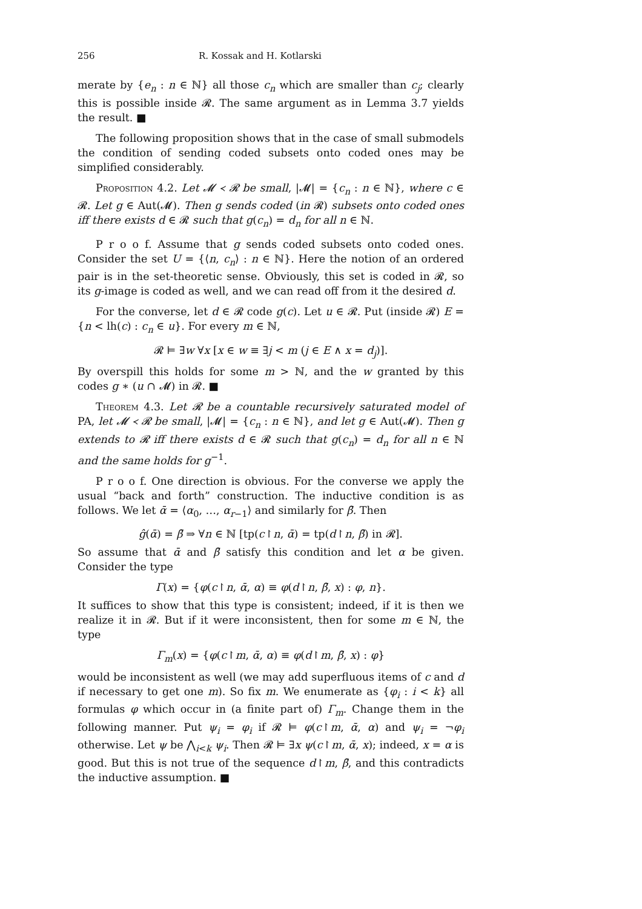256 R. Kossak and H. Kotlarski
merate by {e<sub>n</sub> : n ∈ ℕ} all those c<sub>n</sub> which are smaller than c<sub>j</sub>; clearly this is possible inside 𝓡. The same argument as in Lemma 3.7 yields the result. ■
The following proposition shows that in the case of small submodels the condition of sending coded subsets onto coded ones may be simplified considerably.
Proposition 4.2. Let 𝓜 ≺ 𝓡 be small, |𝓜| = {c<sub>n</sub> : n ∈ ℕ}, where c ∈ 𝓡. Let g ∈ Aut(𝓜). Then g sends coded (in 𝓡) subsets onto coded ones iff there exists d ∈ 𝓡 such that g(c<sub>n</sub>) = d<sub>n</sub> for all n ∈ ℕ.
P r o o f. Assume that g sends coded subsets onto coded ones. Consider the set U = {⟨n, c<sub>n</sub>⟩ : n ∈ ℕ}. Here the notion of an ordered pair is in the set-theoretic sense. Obviously, this set is coded in 𝓡, so its g-image is coded as well, and we can read off from it the desired d.
For the converse, let d ∈ 𝓡 code g(c). Let u ∈ 𝓡. Put (inside 𝓡) E = {n < lh(c) : c<sub>n</sub> ∈ u}. For every m ∈ ℕ,
𝓡 ⊨ ∃w ∀x [x ∈ w ≡ ∃j < m (j ∈ E ∧ x = d<sub>j</sub>)].
By overspill this holds for some m > ℕ, and the w granted by this codes g ∗ (u ∩ 𝓜) in 𝓡. ■
Theorem 4.3. Let 𝓡 be a countable recursively saturated model of PA, let 𝓜 ≺ 𝓡 be small, |𝓜| = {c<sub>n</sub> : n ∈ ℕ}, and let g ∈ Aut(𝓜). Then g extends to 𝓡 iff there exists d ∈ 𝓡 such that g(c<sub>n</sub>) = d<sub>n</sub> for all n ∈ ℕ and the same holds for g<sup>−1</sup>.
P r o o f. One direction is obvious. For the converse we apply the usual “back and forth” construction. The inductive condition is as follows. We let ᾱ = ⟨α<sub>0</sub>, …, α<sub>r−1</sub>⟩ and similarly for β̄. Then
ĝ(ᾱ) = β̄ ⇒ ∀n ∈ ℕ [tp(c↾n, ᾱ) = tp(d↾n, β̄) in 𝓡].
So assume that ᾱ and β̄ satisfy this condition and let α be given. Consider the type
Γ(x) = {φ(c↾n, ᾱ, α) ≡ φ(d↾n, β̄, x) : φ, n}.
It suffices to show that this type is consistent; indeed, if it is then we realize it in 𝓡. But if it were inconsistent, then for some m ∈ ℕ, the type
Γ<sub>m</sub>(x) = {φ(c↾m, ᾱ, α) ≡ φ(d↾m, β̄, x) : φ}
would be inconsistent as well (we may add superfluous items of c and d if necessary to get one m). So fix m. We enumerate as {φ<sub>i</sub> : i < k} all formulas φ which occur in (a finite part of) Γ<sub>m</sub>. Change them in the following manner. Put ψ<sub>i</sub> = φ<sub>i</sub> if 𝓡 ⊨ φ(c↾m, ᾱ, α) and ψ<sub>i</sub> = ¬φ<sub>i</sub> otherwise. Let ψ be ⋀<sub>i<k</sub> ψ<sub>i</sub>. Then 𝓡 ⊨ ∃x ψ(c↾m, ᾱ, x); indeed, x = α is good. But this is not true of the sequence d↾m, β̄, and this contradicts the inductive assumption. ■